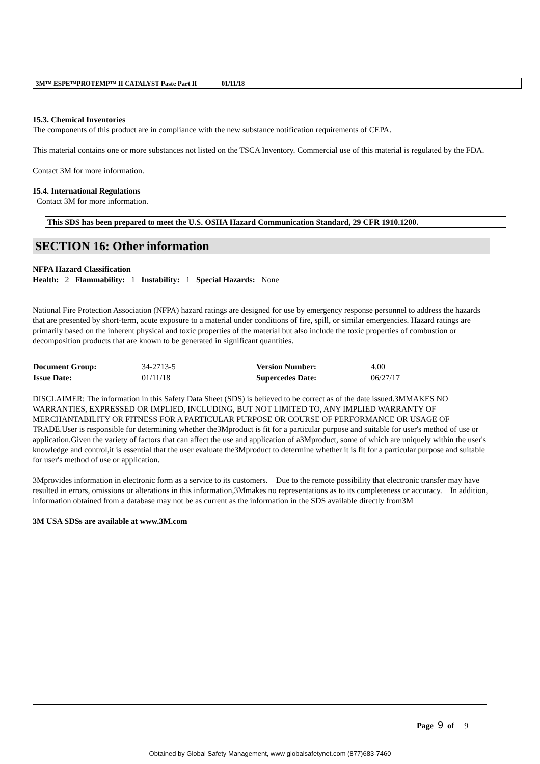3M™ ESPE™PROTEMP™ II CATALYST Paste Part II 01/11/18
15.3. Chemical Inventories
The components of this product are in compliance with the new substance notification requirements of CEPA.
This material contains one or more substances not listed on the TSCA Inventory. Commercial use of this material is regulated by the FDA.
Contact 3M for more information.
15.4. International Regulations
Contact 3M for more information.
This SDS has been prepared to meet the U.S. OSHA Hazard Communication Standard, 29 CFR 1910.1200.
SECTION 16: Other information
NFPA Hazard Classification
Health: 2 Flammability: 1 Instability: 1 Special Hazards: None
National Fire Protection Association (NFPA) hazard ratings are designed for use by emergency response personnel to address the hazards that are presented by short-term, acute exposure to a material under conditions of fire, spill, or similar emergencies. Hazard ratings are primarily based on the inherent physical and toxic properties of the material but also include the toxic properties of combustion or decomposition products that are known to be generated in significant quantities.
| Document Group: | 34-2713-5 | Version Number: | 4.00 |
| Issue Date: | 01/11/18 | Supercedes Date: | 06/27/17 |
DISCLAIMER: The information in this Safety Data Sheet (SDS) is believed to be correct as of the date issued.3MMAKES NO WARRANTIES, EXPRESSED OR IMPLIED, INCLUDING, BUT NOT LIMITED TO, ANY IMPLIED WARRANTY OF MERCHANTABILITY OR FITNESS FOR A PARTICULAR PURPOSE OR COURSE OF PERFORMANCE OR USAGE OF TRADE.User is responsible for determining whether the3Mproduct is fit for a particular purpose and suitable for user's method of use or application.Given the variety of factors that can affect the use and application of a3Mproduct, some of which are uniquely within the user's knowledge and control,it is essential that the user evaluate the3Mproduct to determine whether it is fit for a particular purpose and suitable for user's method of use or application.
3Mprovides information in electronic form as a service to its customers. Due to the remote possibility that electronic transfer may have resulted in errors, omissions or alterations in this information,3Mmakes no representations as to its completeness or accuracy. In addition, information obtained from a database may not be as current as the information in the SDS available directly from3M
3M USA SDSs are available at www.3M.com
Page 9 of 9
Obtained by Global Safety Management, www globalsafetynet.com (877)683-7460